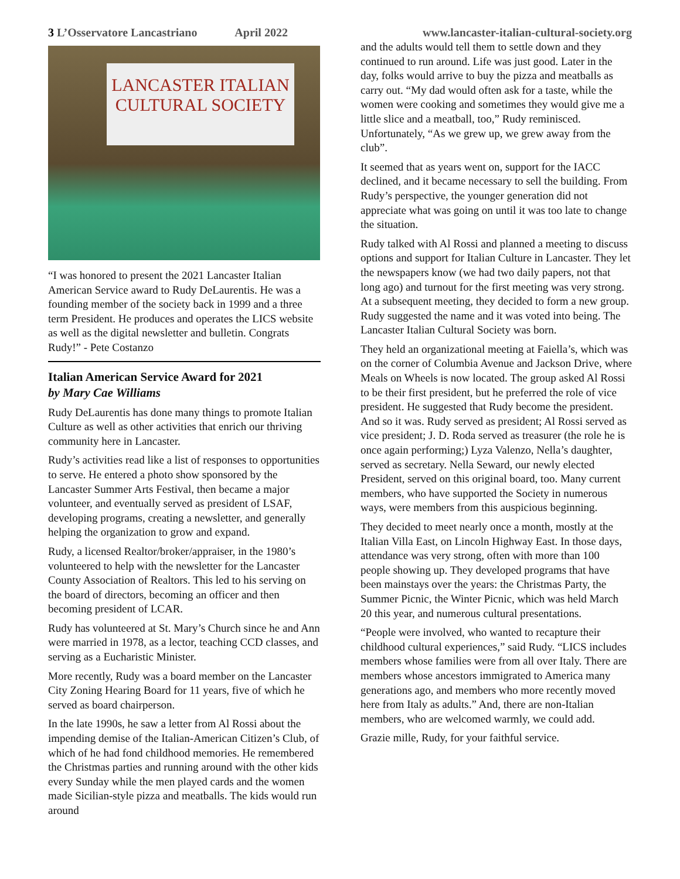3 L’Osservatore Lancastriano April 2022 www.lancaster-italian-cultural-society.org
LANCASTER ITALIAN
CULTURAL SOCIETY
“I was honored to present the 2021 Lancaster Italian American Service award to Rudy DeLaurentis. He was a founding member of the society back in 1999 and a three term President. He produces and operates the LICS website as well as the digital newsletter and bulletin. Congrats Rudy!” - Pete Costanzo
Italian American Service Award for 2021
by Mary Cae Williams
Rudy DeLaurentis has done many things to promote Italian Culture as well as other activities that enrich our thriving community here in Lancaster.
Rudy’s activities read like a list of responses to opportunities to serve. He entered a photo show sponsored by the Lancaster Summer Arts Festival, then became a major volunteer, and eventually served as president of LSAF, developing programs, creating a newsletter, and generally helping the organization to grow and expand.
Rudy, a licensed Realtor/broker/appraiser, in the 1980’s volunteered to help with the newsletter for the Lancaster County Association of Realtors. This led to his serving on the board of directors, becoming an officer and then becoming president of LCAR.
Rudy has volunteered at St. Mary’s Church since he and Ann were married in 1978, as a lector, teaching CCD classes, and serving as a Eucharistic Minister.
More recently, Rudy was a board member on the Lancaster City Zoning Hearing Board for 11 years, five of which he served as board chairperson.
In the late 1990s, he saw a letter from Al Rossi about the impending demise of the Italian-American Citizen’s Club, of which of he had fond childhood memories. He remembered the Christmas parties and running around with the other kids every Sunday while the men played cards and the women made Sicilian-style pizza and meatballs. The kids would run around
and the adults would tell them to settle down and they continued to run around. Life was just good. Later in the day, folks would arrive to buy the pizza and meatballs as carry out. “My dad would often ask for a taste, while the women were cooking and sometimes they would give me a little slice and a meatball, too,” Rudy reminisced. Unfortunately, “As we grew up, we grew away from the club”.
It seemed that as years went on, support for the IACC declined, and it became necessary to sell the building. From Rudy’s perspective, the younger generation did not appreciate what was going on until it was too late to change the situation.
Rudy talked with Al Rossi and planned a meeting to discuss options and support for Italian Culture in Lancaster. They let the newspapers know (we had two daily papers, not that long ago) and turnout for the first meeting was very strong. At a subsequent meeting, they decided to form a new group. Rudy suggested the name and it was voted into being. The Lancaster Italian Cultural Society was born.
They held an organizational meeting at Faiella’s, which was on the corner of Columbia Avenue and Jackson Drive, where Meals on Wheels is now located. The group asked Al Rossi to be their first president, but he preferred the role of vice president. He suggested that Rudy become the president. And so it was. Rudy served as president; Al Rossi served as vice president; J. D. Roda served as treasurer (the role he is once again performing;) Lyza Valenzo, Nella’s daughter, served as secretary. Nella Seward, our newly elected President, served on this original board, too. Many current members, who have supported the Society in numerous ways, were members from this auspicious beginning.
They decided to meet nearly once a month, mostly at the Italian Villa East, on Lincoln Highway East. In those days, attendance was very strong, often with more than 100 people showing up. They developed programs that have been mainstays over the years: the Christmas Party, the Summer Picnic, the Winter Picnic, which was held March 20 this year, and numerous cultural presentations.
“People were involved, who wanted to recapture their childhood cultural experiences,” said Rudy. “LICS includes members whose families were from all over Italy. There are members whose ancestors immigrated to America many generations ago, and members who more recently moved here from Italy as adults.” And, there are non-Italian members, who are welcomed warmly, we could add.
Grazie mille, Rudy, for your faithful service.